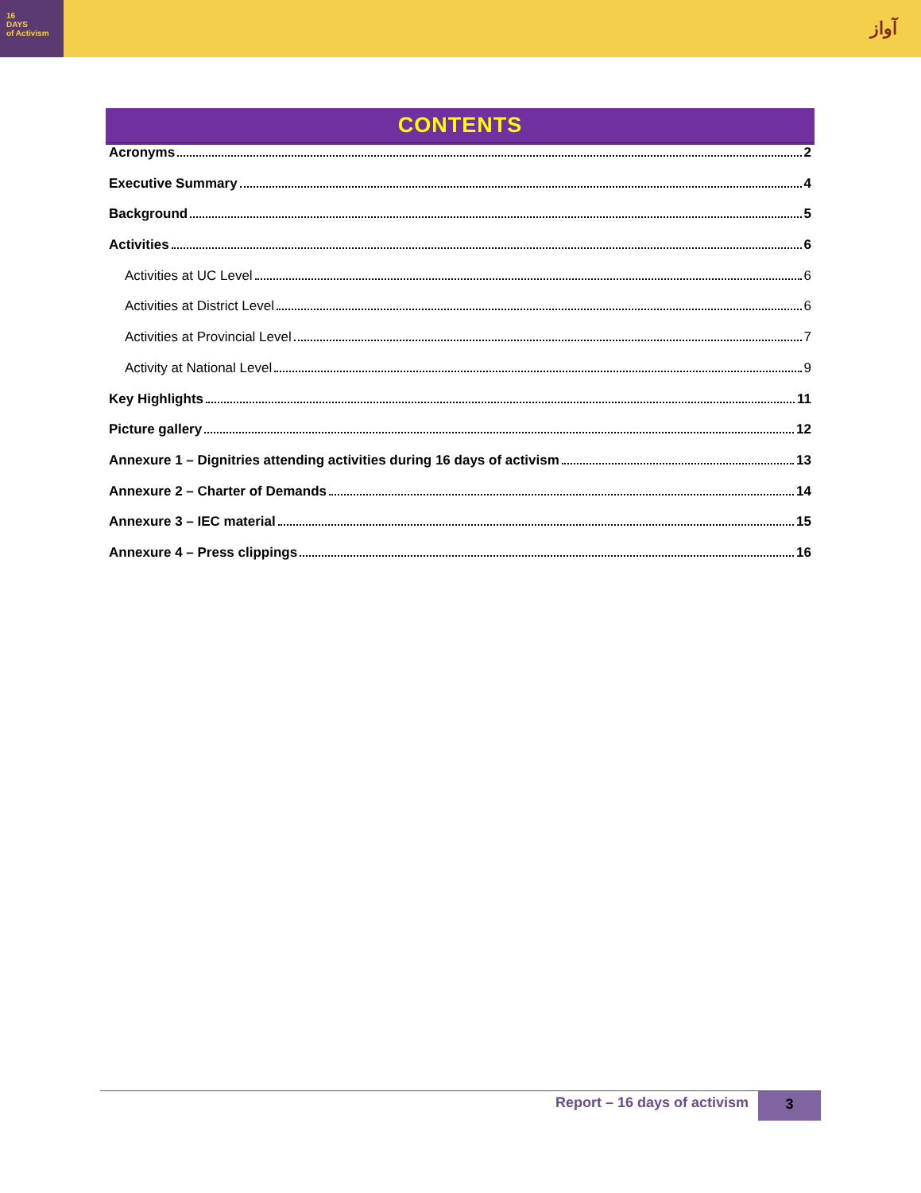16
DAYS
of Activism
آواز
CONTENTS
Acronyms 2
Executive Summary 4
Background 5
Activities 6
Activities at UC Level 6
Activities at District Level 6
Activities at Provincial Level 7
Activity at National Level 9
Key Highlights 11
Picture gallery 12
Annexure 1 – Dignitries attending activities during 16 days of activism 13
Annexure 2 – Charter of Demands 14
Annexure 3 – IEC material 15
Annexure 4 – Press clippings 16
Report – 16 days of activism 3